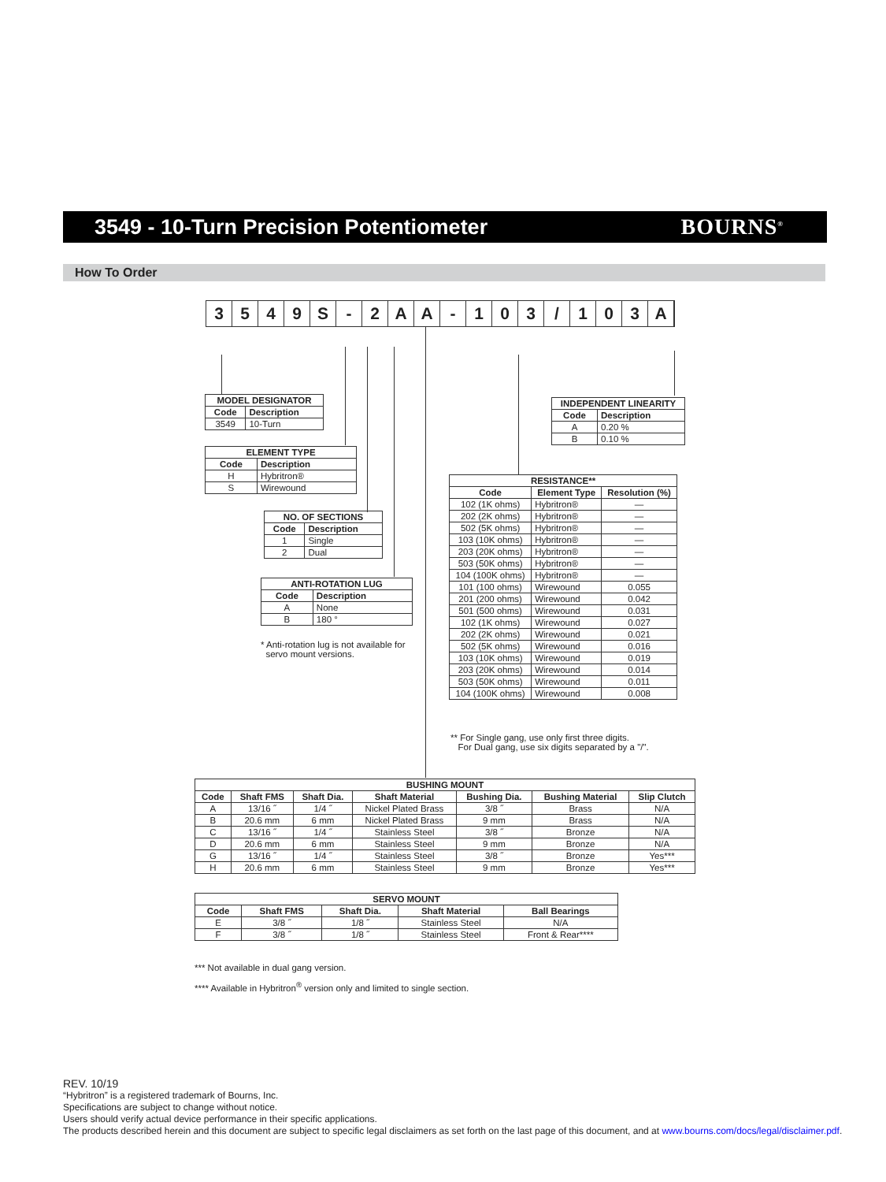3549 - 10-Turn Precision Potentiometer
BOURNS<sup>®</sup>
How To Order
3549 S - 2 AA - 103 / 103 A
| MODEL DESIGNATOR | |
| --- | --- |
| Code | Description |
| 3549 | 10-Turn |
| ELEMENT TYPE | |
| --- | --- |
| Code | Description |
| H | Hybritron® |
| S | Wirewound |
| NO. OF SECTIONS | |
| --- | --- |
| Code | Description |
| 1 | Single |
| 2 | Dual |
| ANTI-ROTATION LUG | |
| --- | --- |
| Code | Description |
| A | None |
| B | 180 ° |
* Anti-rotation lug is not available for
servo mount versions.
| INDEPENDENT LINEARITY | |
| --- | --- |
| Code | Description |
| A | 0.20 % |
| B | 0.10 % |
| RESISTANCE** | | |
| --- | --- | --- |
| Code | Element Type | Resolution (%) |
| 102 (1K ohms) | Hybritron® | — |
| 202 (2K ohms) | Hybritron® | — |
| 502 (5K ohms) | Hybritron® | — |
| 103 (10K ohms) | Hybritron® | — |
| 203 (20K ohms) | Hybritron® | — |
| 503 (50K ohms) | Hybritron® | — |
| 104 (100K ohms) | Hybritron® | — |
| 101 (100 ohms) | Wirewound | 0.055 |
| 201 (200 ohms) | Wirewound | 0.042 |
| 501 (500 ohms) | Wirewound | 0.031 |
| 102 (1K ohms) | Wirewound | 0.027 |
| 202 (2K ohms) | Wirewound | 0.021 |
| 502 (5K ohms) | Wirewound | 0.016 |
| 103 (10K ohms) | Wirewound | 0.019 |
| 203 (20K ohms) | Wirewound | 0.014 |
| 503 (50K ohms) | Wirewound | 0.011 |
| 104 (100K ohms) | Wirewound | 0.008 |
** For Single gang, use only first three digits.
For Dual gang, use six digits separated by a "/".
| BUSHING MOUNT | | | | | | |
| --- | --- | --- | --- | --- | --- | --- |
| Code | Shaft FMS | Shaft Dia. | Shaft Material | Bushing Dia. | Bushing Material | Slip Clutch |
| A | 13/16 ˝ | 1/4 ˝ | Nickel Plated Brass | 3/8 ˝ | Brass | N/A |
| B | 20.6 mm | 6 mm | Nickel Plated Brass | 9 mm | Brass | N/A |
| C | 13/16 ˝ | 1/4 ˝ | Stainless Steel | 3/8 ˝ | Bronze | N/A |
| D | 20.6 mm | 6 mm | Stainless Steel | 9 mm | Bronze | N/A |
| G | 13/16 ˝ | 1/4 ˝ | Stainless Steel | 3/8 ˝ | Bronze | Yes*** |
| H | 20.6 mm | 6 mm | Stainless Steel | 9 mm | Bronze | Yes*** |
| SERVO MOUNT | | | | |
| --- | --- | --- | --- | --- |
| Code | Shaft FMS | Shaft Dia. | Shaft Material | Ball Bearings |
| E | 3/8 ˝ | 1/8 ˝ | Stainless Steel | N/A |
| F | 3/8 ˝ | 1/8 ˝ | Stainless Steel | Front & Rear**** |
*** Not available in dual gang version.
**** Available in Hybritron<sup>®</sup> version only and limited to single section.
REV. 10/19
“Hybritron” is a registered trademark of Bourns, Inc.
Specifications are subject to change without notice.
Users should verify actual device performance in their specific applications.
The products described herein and this document are subject to specific legal disclaimers as set forth on the last page of this document, and at www.bourns.com/docs/legal/disclaimer.pdf.